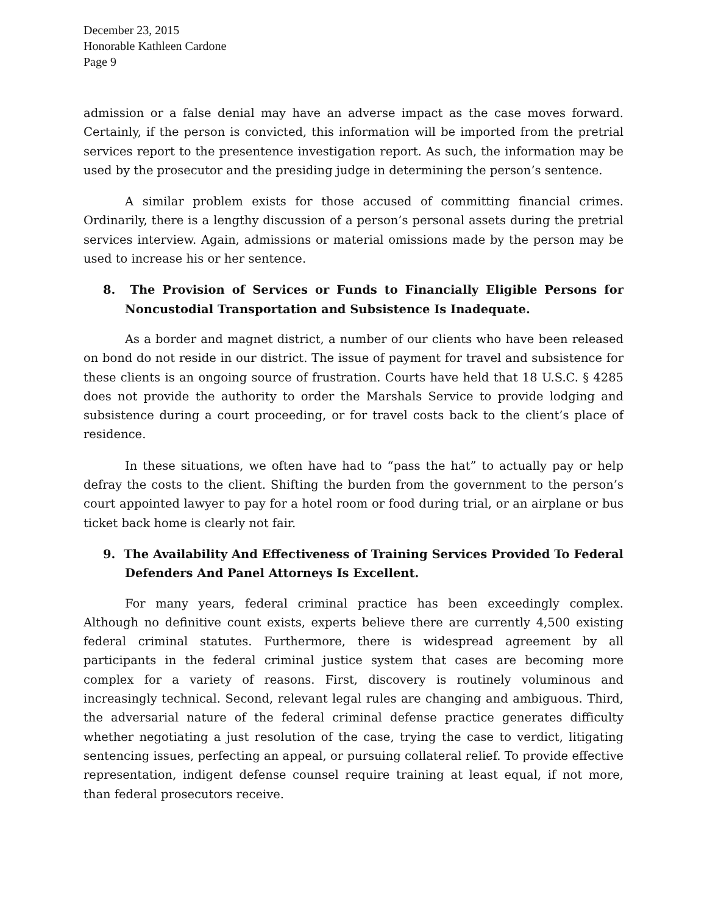December 23, 2015
Honorable Kathleen Cardone
Page 9
admission or a false denial may have an adverse impact as the case moves forward. Certainly, if the person is convicted, this information will be imported from the pretrial services report to the presentence investigation report. As such, the information may be used by the prosecutor and the presiding judge in determining the person’s sentence.
A similar problem exists for those accused of committing financial crimes. Ordinarily, there is a lengthy discussion of a person’s personal assets during the pretrial services interview. Again, admissions or material omissions made by the person may be used to increase his or her sentence.
8. The Provision of Services or Funds to Financially Eligible Persons for Noncustodial Transportation and Subsistence Is Inadequate.
As a border and magnet district, a number of our clients who have been released on bond do not reside in our district. The issue of payment for travel and subsistence for these clients is an ongoing source of frustration. Courts have held that 18 U.S.C. § 4285 does not provide the authority to order the Marshals Service to provide lodging and subsistence during a court proceeding, or for travel costs back to the client’s place of residence.
In these situations, we often have had to “pass the hat” to actually pay or help defray the costs to the client. Shifting the burden from the government to the person’s court appointed lawyer to pay for a hotel room or food during trial, or an airplane or bus ticket back home is clearly not fair.
9. The Availability And Effectiveness of Training Services Provided To Federal Defenders And Panel Attorneys Is Excellent.
For many years, federal criminal practice has been exceedingly complex. Although no definitive count exists, experts believe there are currently 4,500 existing federal criminal statutes. Furthermore, there is widespread agreement by all participants in the federal criminal justice system that cases are becoming more complex for a variety of reasons. First, discovery is routinely voluminous and increasingly technical. Second, relevant legal rules are changing and ambiguous. Third, the adversarial nature of the federal criminal defense practice generates difficulty whether negotiating a just resolution of the case, trying the case to verdict, litigating sentencing issues, perfecting an appeal, or pursuing collateral relief. To provide effective representation, indigent defense counsel require training at least equal, if not more, than federal prosecutors receive.